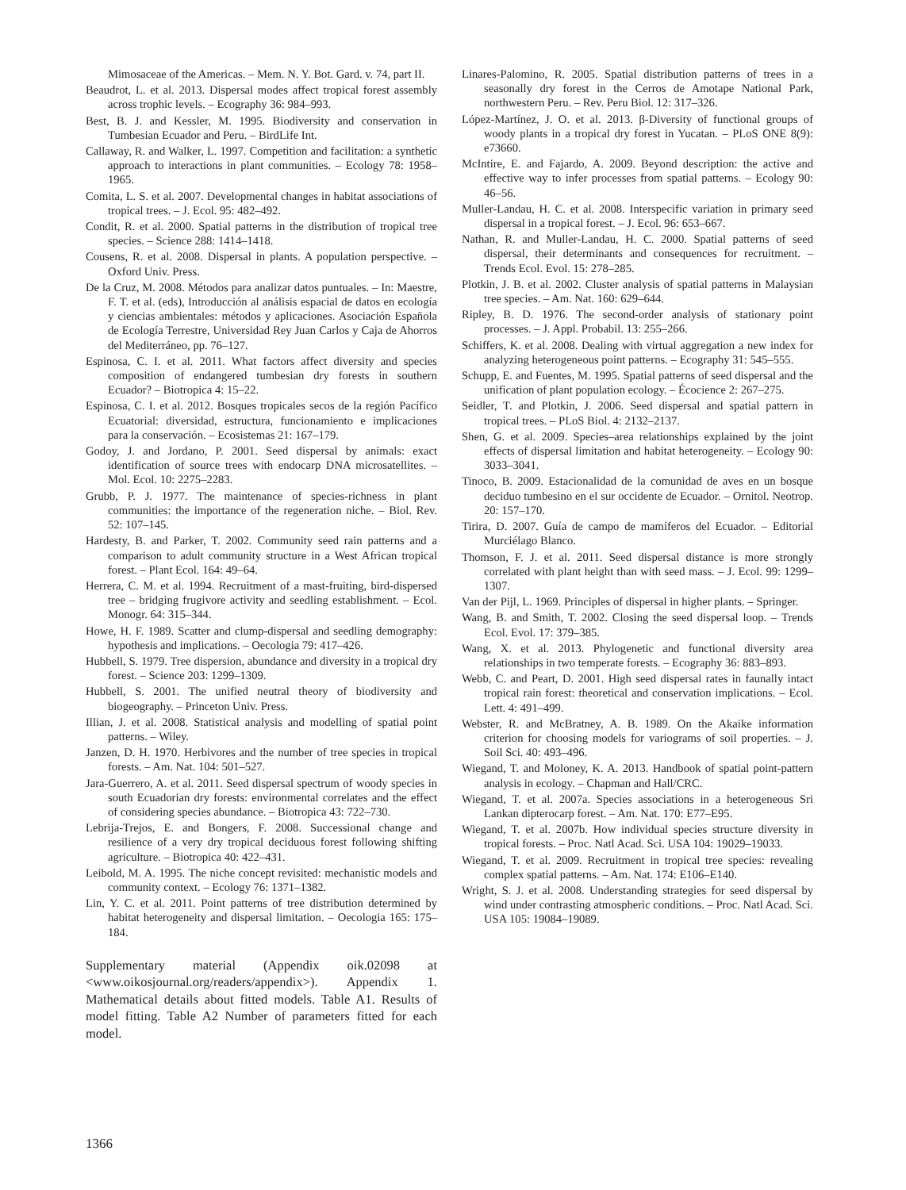Mimosaceae of the Americas. – Mem. N. Y. Bot. Gard. v. 74, part II.
Beaudrot, L. et al. 2013. Dispersal modes affect tropical forest assembly across trophic levels. – Ecography 36: 984–993.
Best, B. J. and Kessler, M. 1995. Biodiversity and conservation in Tumbesian Ecuador and Peru. – BirdLife Int.
Callaway, R. and Walker, L. 1997. Competition and facilitation: a synthetic approach to interactions in plant communities. – Ecology 78: 1958–1965.
Comita, L. S. et al. 2007. Developmental changes in habitat associations of tropical trees. – J. Ecol. 95: 482–492.
Condit, R. et al. 2000. Spatial patterns in the distribution of tropical tree species. – Science 288: 1414–1418.
Cousens, R. et al. 2008. Dispersal in plants. A population perspective. – Oxford Univ. Press.
De la Cruz, M. 2008. Métodos para analizar datos puntuales. – In: Maestre, F. T. et al. (eds), Introducción al análisis espacial de datos en ecología y ciencias ambientales: métodos y aplicaciones. Asociación Española de Ecología Terrestre, Universidad Rey Juan Carlos y Caja de Ahorros del Mediterráneo, pp. 76–127.
Espinosa, C. I. et al. 2011. What factors affect diversity and species composition of endangered tumbesian dry forests in southern Ecuador? – Biotropica 4: 15–22.
Espinosa, C. I. et al. 2012. Bosques tropicales secos de la región Pacífico Ecuatorial: diversidad, estructura, funcionamiento e implicaciones para la conservación. – Ecosistemas 21: 167–179.
Godoy, J. and Jordano, P. 2001. Seed dispersal by animals: exact identification of source trees with endocarp DNA microsatellites. – Mol. Ecol. 10: 2275–2283.
Grubb, P. J. 1977. The maintenance of species-richness in plant communities: the importance of the regeneration niche. – Biol. Rev. 52: 107–145.
Hardesty, B. and Parker, T. 2002. Community seed rain patterns and a comparison to adult community structure in a West African tropical forest. – Plant Ecol. 164: 49–64.
Herrera, C. M. et al. 1994. Recruitment of a mast-fruiting, bird-dispersed tree – bridging frugivore activity and seedling establishment. – Ecol. Monogr. 64: 315–344.
Howe, H. F. 1989. Scatter and clump-dispersal and seedling demography: hypothesis and implications. – Oecologia 79: 417–426.
Hubbell, S. 1979. Tree dispersion, abundance and diversity in a tropical dry forest. – Science 203: 1299–1309.
Hubbell, S. 2001. The unified neutral theory of biodiversity and biogeography. – Princeton Univ. Press.
Illian, J. et al. 2008. Statistical analysis and modelling of spatial point patterns. – Wiley.
Janzen, D. H. 1970. Herbivores and the number of tree species in tropical forests. – Am. Nat. 104: 501–527.
Jara-Guerrero, A. et al. 2011. Seed dispersal spectrum of woody species in south Ecuadorian dry forests: environmental correlates and the effect of considering species abundance. – Biotropica 43: 722–730.
Lebrija-Trejos, E. and Bongers, F. 2008. Successional change and resilience of a very dry tropical deciduous forest following shifting agriculture. – Biotropica 40: 422–431.
Leibold, M. A. 1995. The niche concept revisited: mechanistic models and community context. – Ecology 76: 1371–1382.
Lin, Y. C. et al. 2011. Point patterns of tree distribution determined by habitat heterogeneity and dispersal limitation. – Oecologia 165: 175–184.
Supplementary material (Appendix oik.02098 at <www.oikosjournal.org/readers/appendix>). Appendix 1. Mathematical details about fitted models. Table A1. Results of model fitting. Table A2 Number of parameters fitted for each model.
Linares-Palomino, R. 2005. Spatial distribution patterns of trees in a seasonally dry forest in the Cerros de Amotape National Park, northwestern Peru. – Rev. Peru Biol. 12: 317–326.
López-Martínez, J. O. et al. 2013. β-Diversity of functional groups of woody plants in a tropical dry forest in Yucatan. – PLoS ONE 8(9): e73660.
McIntire, E. and Fajardo, A. 2009. Beyond description: the active and effective way to infer processes from spatial patterns. – Ecology 90: 46–56.
Muller-Landau, H. C. et al. 2008. Interspecific variation in primary seed dispersal in a tropical forest. – J. Ecol. 96: 653–667.
Nathan, R. and Muller-Landau, H. C. 2000. Spatial patterns of seed dispersal, their determinants and consequences for recruitment. – Trends Ecol. Evol. 15: 278–285.
Plotkin, J. B. et al. 2002. Cluster analysis of spatial patterns in Malaysian tree species. – Am. Nat. 160: 629–644.
Ripley, B. D. 1976. The second-order analysis of stationary point processes. – J. Appl. Probabil. 13: 255–266.
Schiffers, K. et al. 2008. Dealing with virtual aggregation a new index for analyzing heterogeneous point patterns. – Ecography 31: 545–555.
Schupp, E. and Fuentes, M. 1995. Spatial patterns of seed dispersal and the unification of plant population ecology. – Écocience 2: 267–275.
Seidler, T. and Plotkin, J. 2006. Seed dispersal and spatial pattern in tropical trees. – PLoS Biol. 4: 2132–2137.
Shen, G. et al. 2009. Species–area relationships explained by the joint effects of dispersal limitation and habitat heterogeneity. – Ecology 90: 3033–3041.
Tinoco, B. 2009. Estacionalidad de la comunidad de aves en un bosque deciduo tumbesino en el sur occidente de Ecuador. – Ornitol. Neotrop. 20: 157–170.
Tirira, D. 2007. Guía de campo de mamíferos del Ecuador. – Editorial Murciélago Blanco.
Thomson, F. J. et al. 2011. Seed dispersal distance is more strongly correlated with plant height than with seed mass. – J. Ecol. 99: 1299–1307.
Van der Pijl, L. 1969. Principles of dispersal in higher plants. – Springer.
Wang, B. and Smith, T. 2002. Closing the seed dispersal loop. – Trends Ecol. Evol. 17: 379–385.
Wang, X. et al. 2013. Phylogenetic and functional diversity area relationships in two temperate forests. – Ecography 36: 883–893.
Webb, C. and Peart, D. 2001. High seed dispersal rates in faunally intact tropical rain forest: theoretical and conservation implications. – Ecol. Lett. 4: 491–499.
Webster, R. and McBratney, A. B. 1989. On the Akaike information criterion for choosing models for variograms of soil properties. – J. Soil Sci. 40: 493–496.
Wiegand, T. and Moloney, K. A. 2013. Handbook of spatial point-pattern analysis in ecology. – Chapman and Hall/CRC.
Wiegand, T. et al. 2007a. Species associations in a heterogeneous Sri Lankan dipterocarp forest. – Am. Nat. 170: E77–E95.
Wiegand, T. et al. 2007b. How individual species structure diversity in tropical forests. – Proc. Natl Acad. Sci. USA 104: 19029–19033.
Wiegand, T. et al. 2009. Recruitment in tropical tree species: revealing complex spatial patterns. – Am. Nat. 174: E106–E140.
Wright, S. J. et al. 2008. Understanding strategies for seed dispersal by wind under contrasting atmospheric conditions. – Proc. Natl Acad. Sci. USA 105: 19084–19089.
1366